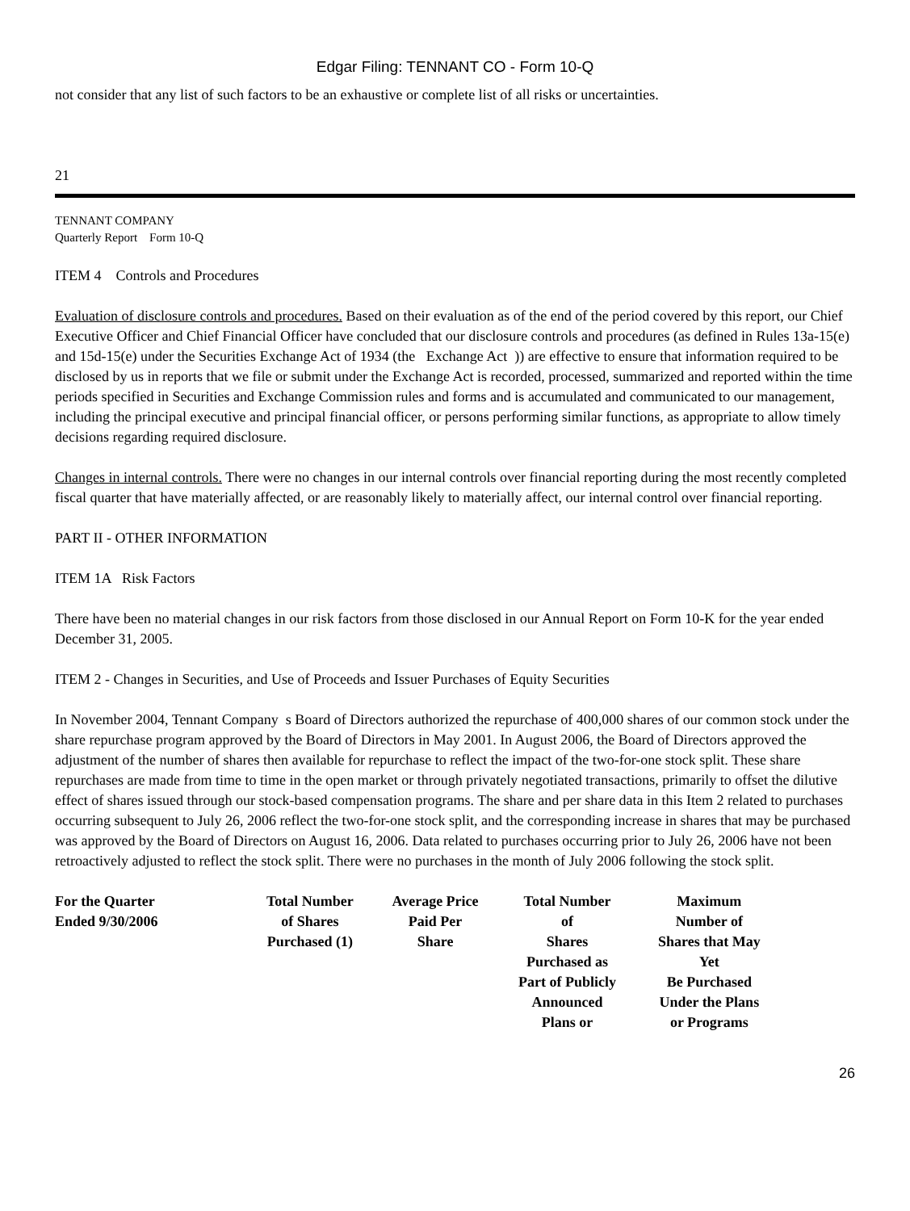Edgar Filing: TENNANT CO - Form 10-Q
not consider that any list of such factors to be an exhaustive or complete list of all risks or uncertainties.
21
TENNANT COMPANY
Quarterly Report Form 10-Q
ITEM 4 Controls and Procedures
Evaluation of disclosure controls and procedures. Based on their evaluation as of the end of the period covered by this report, our Chief Executive Officer and Chief Financial Officer have concluded that our disclosure controls and procedures (as defined in Rules 13a-15(e) and 15d-15(e) under the Securities Exchange Act of 1934 (the Exchange Act )) are effective to ensure that information required to be disclosed by us in reports that we file or submit under the Exchange Act is recorded, processed, summarized and reported within the time periods specified in Securities and Exchange Commission rules and forms and is accumulated and communicated to our management, including the principal executive and principal financial officer, or persons performing similar functions, as appropriate to allow timely decisions regarding required disclosure.
Changes in internal controls. There were no changes in our internal controls over financial reporting during the most recently completed fiscal quarter that have materially affected, or are reasonably likely to materially affect, our internal control over financial reporting.
PART II - OTHER INFORMATION
ITEM 1A Risk Factors
There have been no material changes in our risk factors from those disclosed in our Annual Report on Form 10-K for the year ended December 31, 2005.
ITEM 2 - Changes in Securities, and Use of Proceeds and Issuer Purchases of Equity Securities
In November 2004, Tennant Company s Board of Directors authorized the repurchase of 400,000 shares of our common stock under the share repurchase program approved by the Board of Directors in May 2001. In August 2006, the Board of Directors approved the adjustment of the number of shares then available for repurchase to reflect the impact of the two-for-one stock split. These share repurchases are made from time to time in the open market or through privately negotiated transactions, primarily to offset the dilutive effect of shares issued through our stock-based compensation programs. The share and per share data in this Item 2 related to purchases occurring subsequent to July 26, 2006 reflect the two-for-one stock split, and the corresponding increase in shares that may be purchased was approved by the Board of Directors on August 16, 2006. Data related to purchases occurring prior to July 26, 2006 have not been retroactively adjusted to reflect the stock split. There were no purchases in the month of July 2006 following the stock split.
| For the Quarter Ended 9/30/2006 | Total Number of Shares Purchased (1) | Average Price Paid Per Share | Total Number of Shares Purchased as Part of Publicly Announced Plans or | Maximum Number of Shares that May Yet Be Purchased Under the Plans or Programs |
| --- | --- | --- | --- | --- |
26